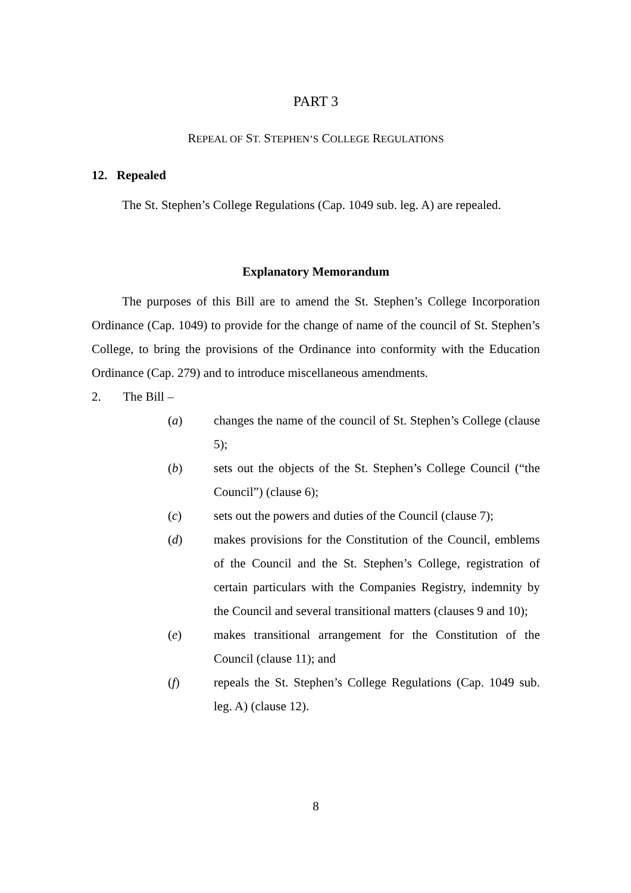PART 3
REPEAL OF ST. STEPHEN’S COLLEGE REGULATIONS
12. Repealed
The St. Stephen’s College Regulations (Cap. 1049 sub. leg. A) are repealed.
Explanatory Memorandum
The purposes of this Bill are to amend the St. Stephen’s College Incorporation Ordinance (Cap. 1049) to provide for the change of name of the council of St. Stephen’s College, to bring the provisions of the Ordinance into conformity with the Education Ordinance (Cap. 279) and to introduce miscellaneous amendments.
2. The Bill –
(a) changes the name of the council of St. Stephen’s College (clause 5);
(b) sets out the objects of the St. Stephen’s College Council (“the Council”) (clause 6);
(c) sets out the powers and duties of the Council (clause 7);
(d) makes provisions for the Constitution of the Council, emblems of the Council and the St. Stephen’s College, registration of certain particulars with the Companies Registry, indemnity by the Council and several transitional matters (clauses 9 and 10);
(e) makes transitional arrangement for the Constitution of the Council (clause 11); and
(f) repeals the St. Stephen’s College Regulations (Cap. 1049 sub. leg. A) (clause 12).
8